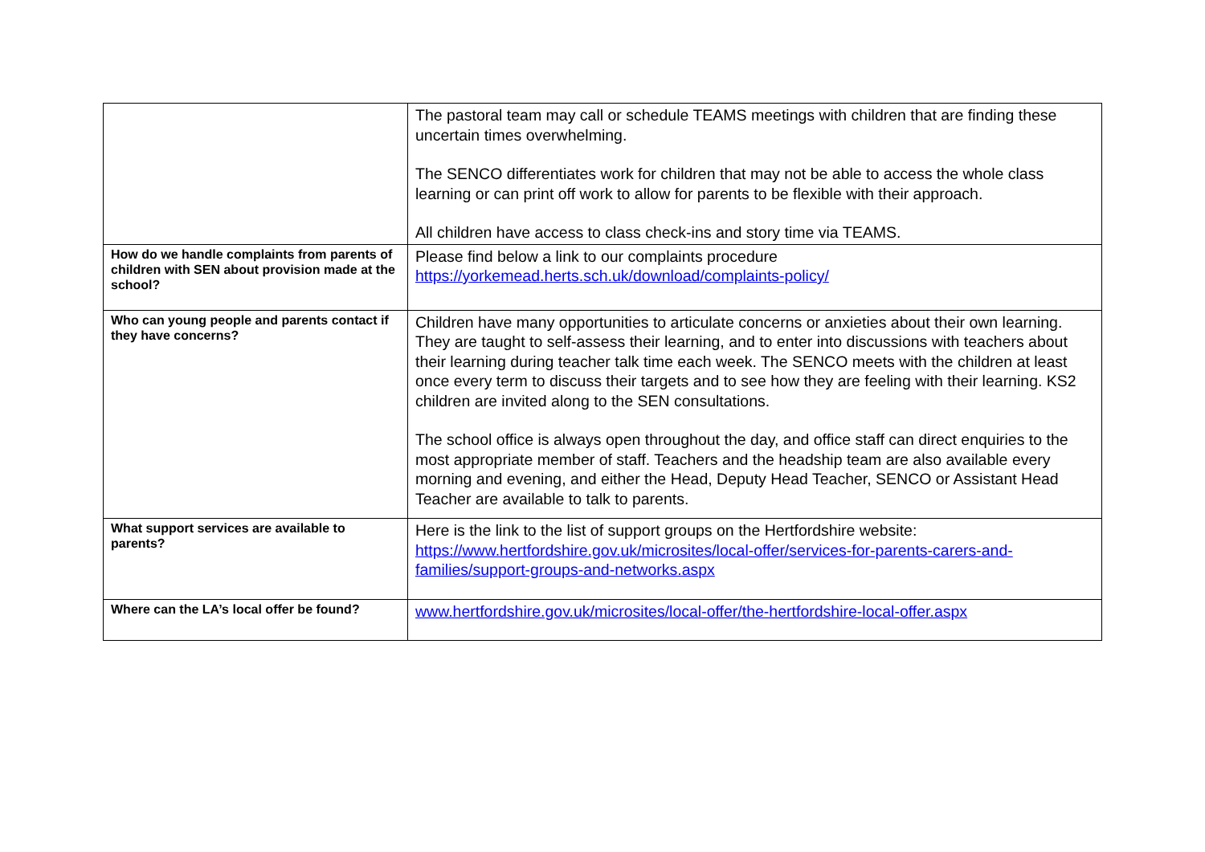| | The pastoral team may call or schedule TEAMS meetings with children that are finding these uncertain times overwhelming. The SENCO differentiates work for children that may not be able to access the whole class learning or can print off work to allow for parents to be flexible with their approach. All children have access to class check-ins and story time via TEAMS. |
| How do we handle complaints from parents of children with SEN about provision made at the school? | Please find below a link to our complaints procedure https://yorkemead.herts.sch.uk/download/complaints-policy/ |
| Who can young people and parents contact if they have concerns? | Children have many opportunities to articulate concerns or anxieties about their own learning. They are taught to self-assess their learning, and to enter into discussions with teachers about their learning during teacher talk time each week. The SENCO meets with the children at least once every term to discuss their targets and to see how they are feeling with their learning. KS2 children are invited along to the SEN consultations. The school office is always open throughout the day, and office staff can direct enquiries to the most appropriate member of staff. Teachers and the headship team are also available every morning and evening, and either the Head, Deputy Head Teacher, SENCO or Assistant Head Teacher are available to talk to parents. |
| What support services are available to parents? | Here is the link to the list of support groups on the Hertfordshire website: https://www.hertfordshire.gov.uk/microsites/local-offer/services-for-parents-carers-and-families/support-groups-and-networks.aspx |
| Where can the LA’s local offer be found? | www.hertfordshire.gov.uk/microsites/local-offer/the-hertfordshire-local-offer.aspx |